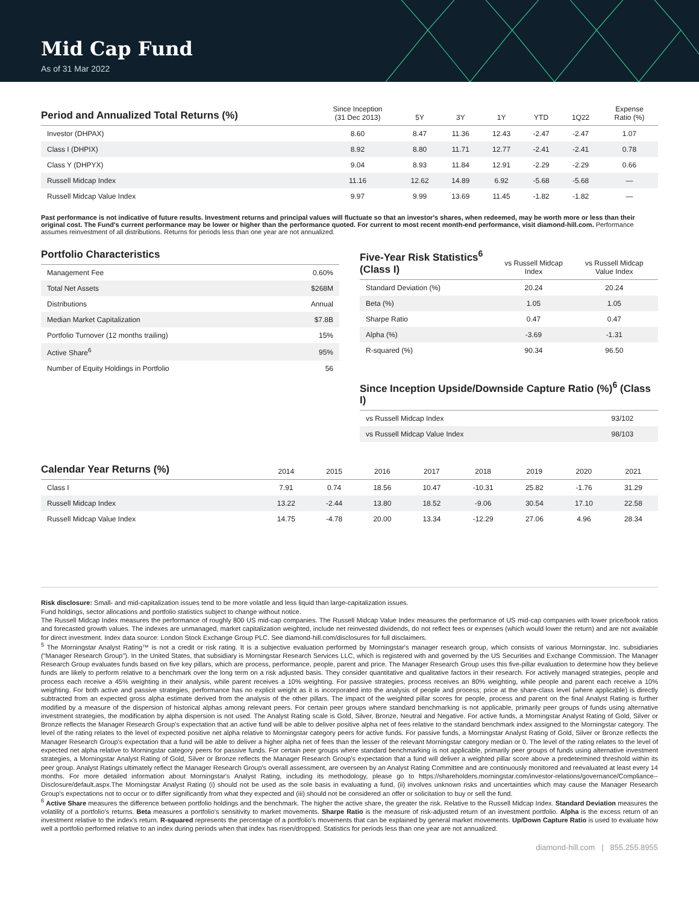Mid Cap Fund
As of 31 Mar 2022
| Period and Annualized Total Returns (%) | Since Inception (31 Dec 2013) | 5Y | 3Y | 1Y | YTD | 1Q22 | Expense Ratio (%) |
| --- | --- | --- | --- | --- | --- | --- | --- |
| Investor (DHPAX) | 8.60 | 8.47 | 11.36 | 12.43 | -2.47 | -2.47 | 1.07 |
| Class I (DHPIX) | 8.92 | 8.80 | 11.71 | 12.77 | -2.41 | -2.41 | 0.78 |
| Class Y (DHPYX) | 9.04 | 8.93 | 11.84 | 12.91 | -2.29 | -2.29 | 0.66 |
| Russell Midcap Index | 11.16 | 12.62 | 14.89 | 6.92 | -5.68 | -5.68 | — |
| Russell Midcap Value Index | 9.97 | 9.99 | 13.69 | 11.45 | -1.82 | -1.82 | — |
Past performance is not indicative of future results. Investment returns and principal values will fluctuate so that an investor's shares, when redeemed, may be worth more or less than their original cost. The Fund's current performance may be lower or higher than the performance quoted. For current to most recent month-end performance, visit diamond-hill.com. Performance assumes reinvestment of all distributions. Returns for periods less than one year are not annualized.
| Portfolio Characteristics | |
| --- | --- |
| Management Fee | 0.60% |
| Total Net Assets | $268M |
| Distributions | Annual |
| Median Market Capitalization | $7.8B |
| Portfolio Turnover (12 months trailing) | 15% |
| Active Share<sup>6</sup> | 95% |
| Number of Equity Holdings in Portfolio | 56 |
| Five-Year Risk Statistics<sup>6</sup> (Class I) | vs Russell Midcap Index | vs Russell Midcap Value Index |
| --- | --- | --- |
| Standard Deviation (%) | 20.24 | 20.24 |
| Beta (%) | 1.05 | 1.05 |
| Sharpe Ratio | 0.47 | 0.47 |
| Alpha (%) | -3.69 | -1.31 |
| R-squared (%) | 90.34 | 96.50 |
| Since Inception Upside/Downside Capture Ratio (%)<sup>6</sup> (Class I) | |
| --- | --- |
| vs Russell Midcap Index | 93/102 |
| vs Russell Midcap Value Index | 98/103 |
| Calendar Year Returns (%) | 2014 | 2015 | 2016 | 2017 | 2018 | 2019 | 2020 | 2021 |
| --- | --- | --- | --- | --- | --- | --- | --- | --- |
| Class I | 7.91 | 0.74 | 18.56 | 10.47 | -10.31 | 25.82 | -1.76 | 31.29 |
| Russell Midcap Index | 13.22 | -2.44 | 13.80 | 18.52 | -9.06 | 30.54 | 17.10 | 22.58 |
| Russell Midcap Value Index | 14.75 | -4.78 | 20.00 | 13.34 | -12.29 | 27.06 | 4.96 | 28.34 |
Risk disclosure: Small- and mid-capitalization issues tend to be more volatile and less liquid than large-capitalization issues.
Fund holdings, sector allocations and portfolio statistics subject to change without notice.
The Russell Midcap Index measures the performance of roughly 800 US mid-cap companies. The Russell Midcap Value Index measures the performance of US mid-cap companies with lower price/book ratios and forecasted growth values. The indexes are unmanaged, market capitalization weighted, include net reinvested dividends, do not reflect fees or expenses (which would lower the return) and are not available for direct investment. Index data source: London Stock Exchange Group PLC. See diamond-hill.com/disclosures for full disclaimers.
<sup>5</sup> The Morningstar Analyst Rating™ is not a credit or risk rating. It is a subjective evaluation performed by Morningstar's manager research group, which consists of various Morningstar, Inc. subsidiaries ("Manager Research Group"). In the United States, that subsidiary is Morningstar Research Services LLC, which is registered with and governed by the US Securities and Exchange Commission. The Manager Research Group evaluates funds based on five key pillars, which are process, performance, people, parent and price. The Manager Research Group uses this five-pillar evaluation to determine how they believe funds are likely to perform relative to a benchmark over the long term on a risk adjusted basis. They consider quantitative and qualitative factors in their research. For actively managed strategies, people and process each receive a 45% weighting in their analysis, while parent receives a 10% weighting. For passive strategies, process receives an 80% weighting, while people and parent each receive a 10% weighting. For both active and passive strategies, performance has no explicit weight as it is incorporated into the analysis of people and process; price at the share-class level (where applicable) is directly subtracted from an expected gross alpha estimate derived from the analysis of the other pillars. The impact of the weighted pillar scores for people, process and parent on the final Analyst Rating is further modified by a measure of the dispersion of historical alphas among relevant peers. For certain peer groups where standard benchmarking is not applicable, primarily peer groups of funds using alternative investment strategies, the modification by alpha dispersion is not used. The Analyst Rating scale is Gold, Silver, Bronze, Neutral and Negative. For active funds, a Morningstar Analyst Rating of Gold, Silver or Bronze reflects the Manager Research Group's expectation that an active fund will be able to deliver positive alpha net of fees relative to the standard benchmark index assigned to the Morningstar category. The level of the rating relates to the level of expected positive net alpha relative to Morningstar category peers for active funds. For passive funds, a Morningstar Analyst Rating of Gold, Silver or Bronze reflects the Manager Research Group's expectation that a fund will be able to deliver a higher alpha net of fees than the lesser of the relevant Morningstar category median or 0. The level of the rating relates to the level of expected net alpha relative to Morningstar category peers for passive funds. For certain peer groups where standard benchmarking is not applicable, primarily peer groups of funds using alternative investment strategies, a Morningstar Analyst Rating of Gold, Silver or Bronze reflects the Manager Research Group's expectation that a fund will deliver a weighted pillar score above a predetermined threshold within its peer group. Analyst Ratings ultimately reflect the Manager Research Group's overall assessment, are overseen by an Analyst Rating Committee and are continuously monitored and reevaluated at least every 14 months. For more detailed information about Morningstar's Analyst Rating, including its methodology, please go to https://shareholders.morningstar.com/investor-relations/governance/Compliance--Disclosure/default.aspx.The Morningstar Analyst Rating (i) should not be used as the sole basis in evaluating a fund, (ii) involves unknown risks and uncertainties which may cause the Manager Research Group's expectations not to occur or to differ significantly from what they expected and (iii) should not be considered an offer or solicitation to buy or sell the fund.
<sup>6</sup> Active Share measures the difference between portfolio holdings and the benchmark. The higher the active share, the greater the risk. Relative to the Russell Midcap Index. Standard Deviation measures the volatility of a portfolio's returns. Beta measures a portfolio's sensitivity to market movements. Sharpe Ratio is the measure of risk-adjusted return of an investment portfolio. Alpha is the excess return of an investment relative to the index's return. R-squared represents the percentage of a portfolio's movements that can be explained by general market movements. Up/Down Capture Ratio is used to evaluate how well a portfolio performed relative to an index during periods when that index has risen/dropped. Statistics for periods less than one year are not annualized.
diamond-hill.com | 855.255.8955